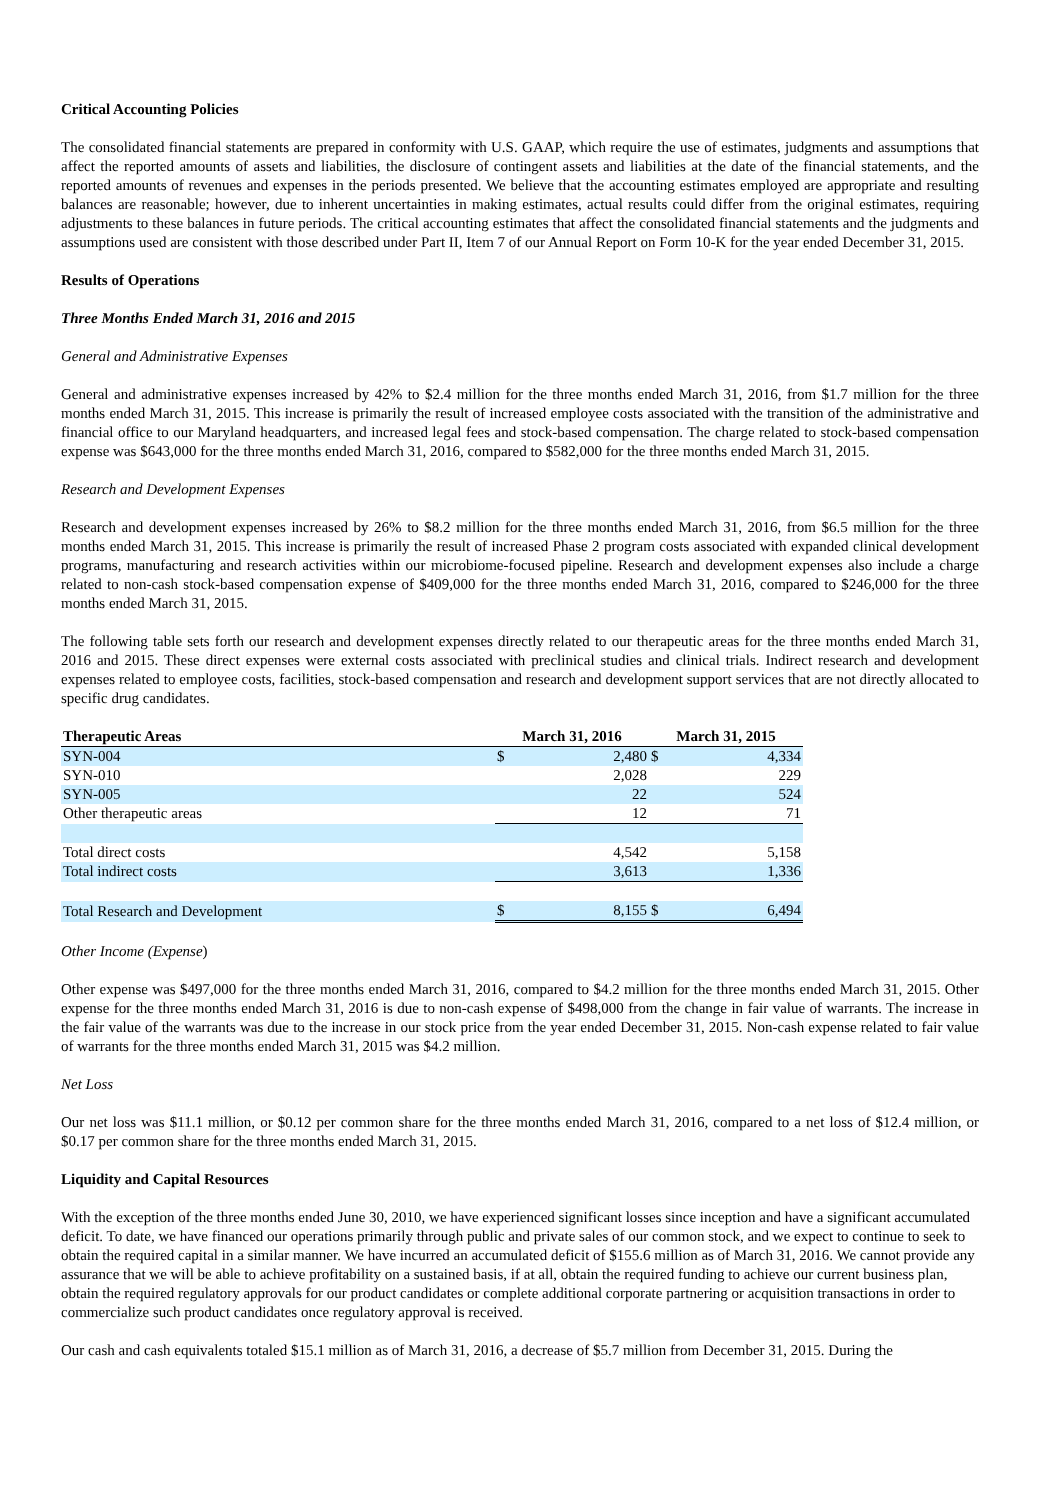Critical Accounting Policies
The consolidated financial statements are prepared in conformity with U.S. GAAP, which require the use of estimates, judgments and assumptions that affect the reported amounts of assets and liabilities, the disclosure of contingent assets and liabilities at the date of the financial statements, and the reported amounts of revenues and expenses in the periods presented. We believe that the accounting estimates employed are appropriate and resulting balances are reasonable; however, due to inherent uncertainties in making estimates, actual results could differ from the original estimates, requiring adjustments to these balances in future periods. The critical accounting estimates that affect the consolidated financial statements and the judgments and assumptions used are consistent with those described under Part II, Item 7 of our Annual Report on Form 10-K for the year ended December 31, 2015.
Results of Operations
Three Months Ended March 31, 2016 and 2015
General and Administrative Expenses
General and administrative expenses increased by 42% to $2.4 million for the three months ended March 31, 2016, from $1.7 million for the three months ended March 31, 2015. This increase is primarily the result of increased employee costs associated with the transition of the administrative and financial office to our Maryland headquarters, and increased legal fees and stock-based compensation. The charge related to stock-based compensation expense was $643,000 for the three months ended March 31, 2016, compared to $582,000 for the three months ended March 31, 2015.
Research and Development Expenses
Research and development expenses increased by 26% to $8.2 million for the three months ended March 31, 2016, from $6.5 million for the three months ended March 31, 2015. This increase is primarily the result of increased Phase 2 program costs associated with expanded clinical development programs, manufacturing and research activities within our microbiome-focused pipeline. Research and development expenses also include a charge related to non-cash stock-based compensation expense of $409,000 for the three months ended March 31, 2016, compared to $246,000 for the three months ended March 31, 2015.
The following table sets forth our research and development expenses directly related to our therapeutic areas for the three months ended March 31, 2016 and 2015. These direct expenses were external costs associated with preclinical studies and clinical trials. Indirect research and development expenses related to employee costs, facilities, stock-based compensation and research and development support services that are not directly allocated to specific drug candidates.
| Therapeutic Areas | March 31, 2016 | | March 31, 2015 | |
| --- | --- | --- | --- | --- |
| SYN-004 | $ | 2,480 | $ | 4,334 |
| SYN-010 | | 2,028 | | 229 |
| SYN-005 | | 22 | | 524 |
| Other therapeutic areas | | 12 | | 71 |
| Total direct costs | | 4,542 | | 5,158 |
| Total indirect costs | | 3,613 | | 1,336 |
| Total Research and Development | $ | 8,155 | $ | 6,494 |
Other Income (Expense)
Other expense was $497,000 for the three months ended March 31, 2016, compared to $4.2 million for the three months ended March 31, 2015. Other expense for the three months ended March 31, 2016 is due to non-cash expense of $498,000 from the change in fair value of warrants. The increase in the fair value of the warrants was due to the increase in our stock price from the year ended December 31, 2015. Non-cash expense related to fair value of warrants for the three months ended March 31, 2015 was $4.2 million.
Net Loss
Our net loss was $11.1 million, or $0.12 per common share for the three months ended March 31, 2016, compared to a net loss of $12.4 million, or $0.17 per common share for the three months ended March 31, 2015.
Liquidity and Capital Resources
With the exception of the three months ended June 30, 2010, we have experienced significant losses since inception and have a significant accumulated deficit. To date, we have financed our operations primarily through public and private sales of our common stock, and we expect to continue to seek to obtain the required capital in a similar manner. We have incurred an accumulated deficit of $155.6 million as of March 31, 2016. We cannot provide any assurance that we will be able to achieve profitability on a sustained basis, if at all, obtain the required funding to achieve our current business plan, obtain the required regulatory approvals for our product candidates or complete additional corporate partnering or acquisition transactions in order to commercialize such product candidates once regulatory approval is received.
Our cash and cash equivalents totaled $15.1 million as of March 31, 2016, a decrease of $5.7 million from December 31, 2015. During the